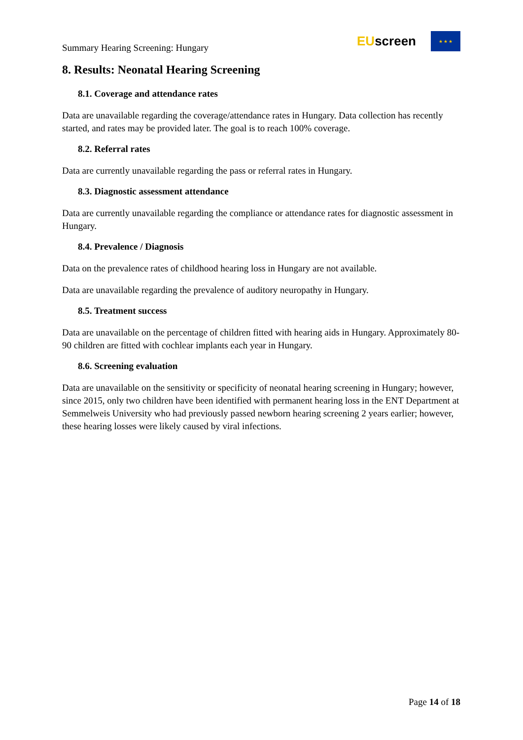Summary Hearing Screening: Hungary
EUscreen
★ ★ ★
8. Results: Neonatal Hearing Screening
8.1. Coverage and attendance rates
Data are unavailable regarding the coverage/attendance rates in Hungary. Data collection has recently started, and rates may be provided later. The goal is to reach 100% coverage.
8.2. Referral rates
Data are currently unavailable regarding the pass or referral rates in Hungary.
8.3. Diagnostic assessment attendance
Data are currently unavailable regarding the compliance or attendance rates for diagnostic assessment in Hungary.
8.4. Prevalence / Diagnosis
Data on the prevalence rates of childhood hearing loss in Hungary are not available.
Data are unavailable regarding the prevalence of auditory neuropathy in Hungary.
8.5. Treatment success
Data are unavailable on the percentage of children fitted with hearing aids in Hungary. Approximately 80-90 children are fitted with cochlear implants each year in Hungary.
8.6. Screening evaluation
Data are unavailable on the sensitivity or specificity of neonatal hearing screening in Hungary; however, since 2015, only two children have been identified with permanent hearing loss in the ENT Department at Semmelweis University who had previously passed newborn hearing screening 2 years earlier; however, these hearing losses were likely caused by viral infections.
Page 14 of 18